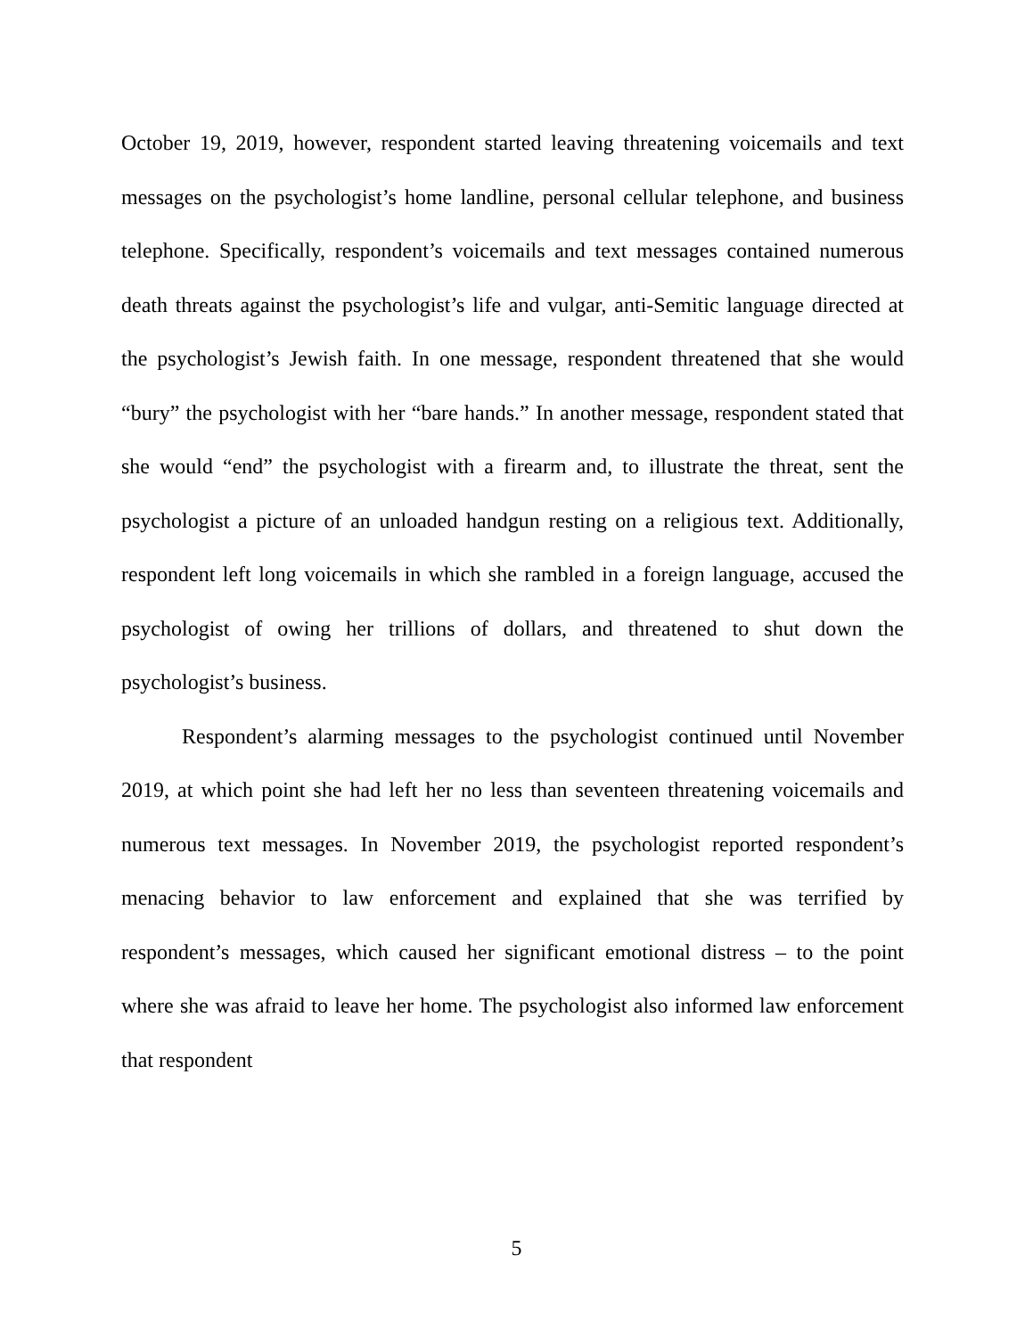October 19, 2019, however, respondent started leaving threatening voicemails and text messages on the psychologist’s home landline, personal cellular telephone, and business telephone. Specifically, respondent’s voicemails and text messages contained numerous death threats against the psychologist’s life and vulgar, anti-Semitic language directed at the psychologist’s Jewish faith. In one message, respondent threatened that she would “bury” the psychologist with her “bare hands.” In another message, respondent stated that she would “end” the psychologist with a firearm and, to illustrate the threat, sent the psychologist a picture of an unloaded handgun resting on a religious text. Additionally, respondent left long voicemails in which she rambled in a foreign language, accused the psychologist of owing her trillions of dollars, and threatened to shut down the psychologist’s business.
Respondent’s alarming messages to the psychologist continued until November 2019, at which point she had left her no less than seventeen threatening voicemails and numerous text messages. In November 2019, the psychologist reported respondent’s menacing behavior to law enforcement and explained that she was terrified by respondent’s messages, which caused her significant emotional distress – to the point where she was afraid to leave her home. The psychologist also informed law enforcement that respondent
5